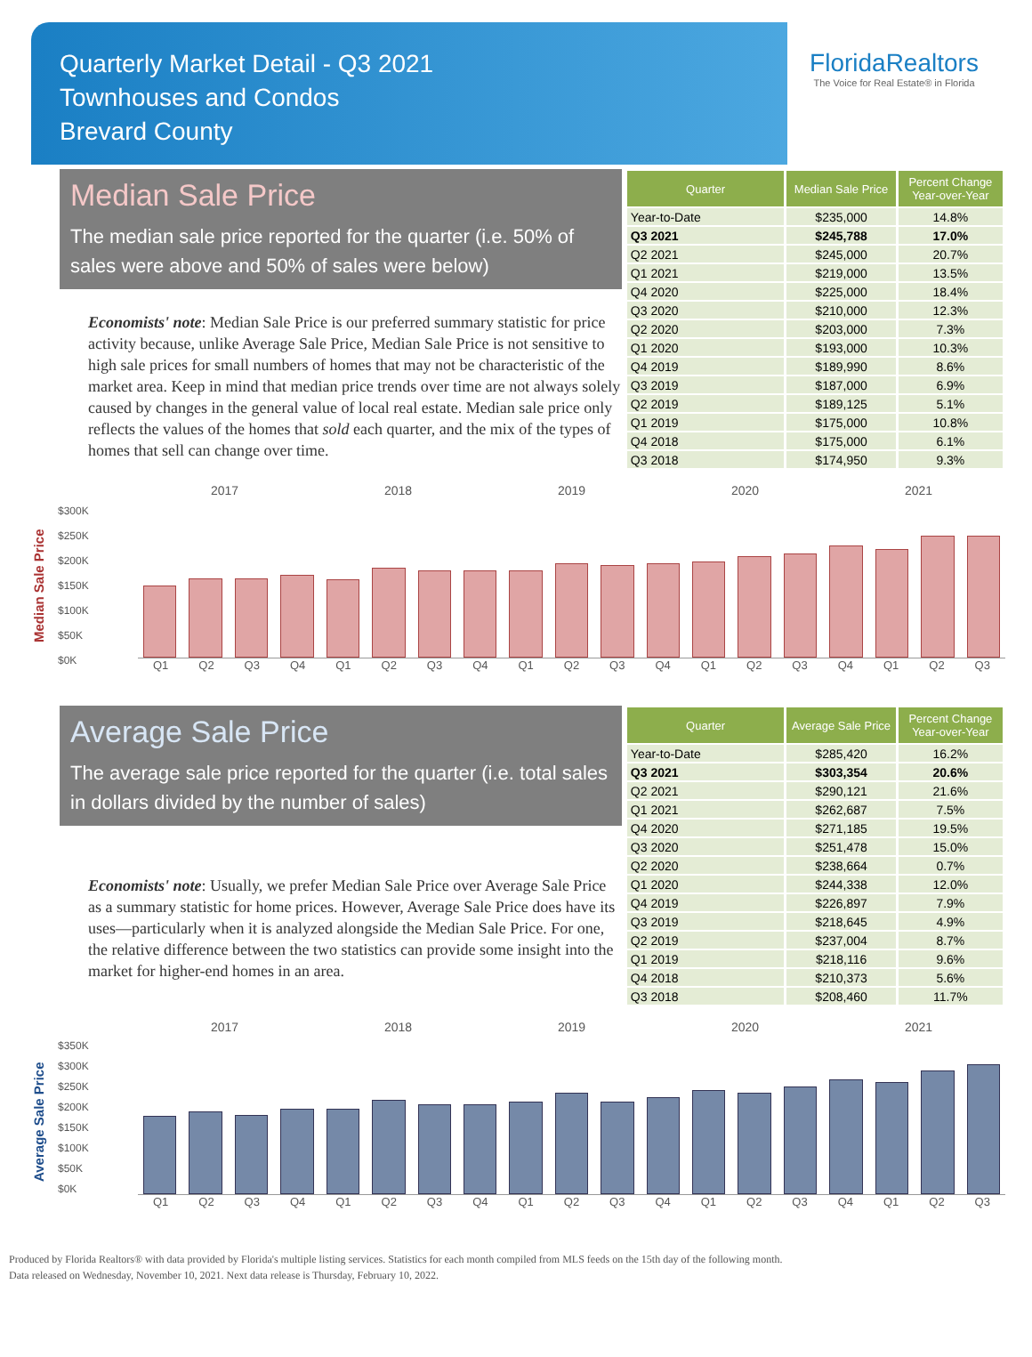Quarterly Market Detail - Q3 2021
Townhouses and Condos
Brevard County
FloridaRealtors
The Voice for Real Estate® in Florida
Median Sale Price
The median sale price reported for the quarter (i.e. 50% of sales were above and 50% of sales were below)
Economists' note: Median Sale Price is our preferred summary statistic for price activity because, unlike Average Sale Price, Median Sale Price is not sensitive to high sale prices for small numbers of homes that may not be characteristic of the market area. Keep in mind that median price trends over time are not always solely caused by changes in the general value of local real estate. Median sale price only reflects the values of the homes that sold each quarter, and the mix of the types of homes that sell can change over time.
| Quarter | Median Sale Price | Percent Change Year-over-Year |
| --- | --- | --- |
| Year-to-Date | $235,000 | 14.8% |
| Q3 2021 | $245,788 | 17.0% |
| Q2 2021 | $245,000 | 20.7% |
| Q1 2021 | $219,000 | 13.5% |
| Q4 2020 | $225,000 | 18.4% |
| Q3 2020 | $210,000 | 12.3% |
| Q2 2020 | $203,000 | 7.3% |
| Q1 2020 | $193,000 | 10.3% |
| Q4 2019 | $189,990 | 8.6% |
| Q3 2019 | $187,000 | 6.9% |
| Q2 2019 | $189,125 | 5.1% |
| Q1 2019 | $175,000 | 10.8% |
| Q4 2018 | $175,000 | 6.1% |
| Q3 2018 | $174,950 | 9.3% |
Median Sale Price
2017 2018 2019 2020 2021
$300K
$250K
$200K
$150K
$100K
$50K
$0K
Q1 Q2 Q3 Q4 Q1 Q2 Q3 Q4 Q1 Q2 Q3 Q4 Q1 Q2 Q3 Q4 Q1 Q2 Q3
Average Sale Price
The average sale price reported for the quarter (i.e. total sales in dollars divided by the number of sales)
Economists' note: Usually, we prefer Median Sale Price over Average Sale Price as a summary statistic for home prices. However, Average Sale Price does have its uses—particularly when it is analyzed alongside the Median Sale Price. For one, the relative difference between the two statistics can provide some insight into the market for higher-end homes in an area.
| Quarter | Average Sale Price | Percent Change Year-over-Year |
| --- | --- | --- |
| Year-to-Date | $285,420 | 16.2% |
| Q3 2021 | $303,354 | 20.6% |
| Q2 2021 | $290,121 | 21.6% |
| Q1 2021 | $262,687 | 7.5% |
| Q4 2020 | $271,185 | 19.5% |
| Q3 2020 | $251,478 | 15.0% |
| Q2 2020 | $238,664 | 0.7% |
| Q1 2020 | $244,338 | 12.0% |
| Q4 2019 | $226,897 | 7.9% |
| Q3 2019 | $218,645 | 4.9% |
| Q2 2019 | $237,004 | 8.7% |
| Q1 2019 | $218,116 | 9.6% |
| Q4 2018 | $210,373 | 5.6% |
| Q3 2018 | $208,460 | 11.7% |
Average Sale Price
2017 2018 2019 2020 2021
$350K
$300K
$250K
$200K
$150K
$100K
$50K
$0K
Q1 Q2 Q3 Q4 Q1 Q2 Q3 Q4 Q1 Q2 Q3 Q4 Q1 Q2 Q3 Q4 Q1 Q2 Q3
Produced by Florida Realtors® with data provided by Florida's multiple listing services. Statistics for each month compiled from MLS feeds on the 15th day of the following month.
Data released on Wednesday, November 10, 2021. Next data release is Thursday, February 10, 2022.